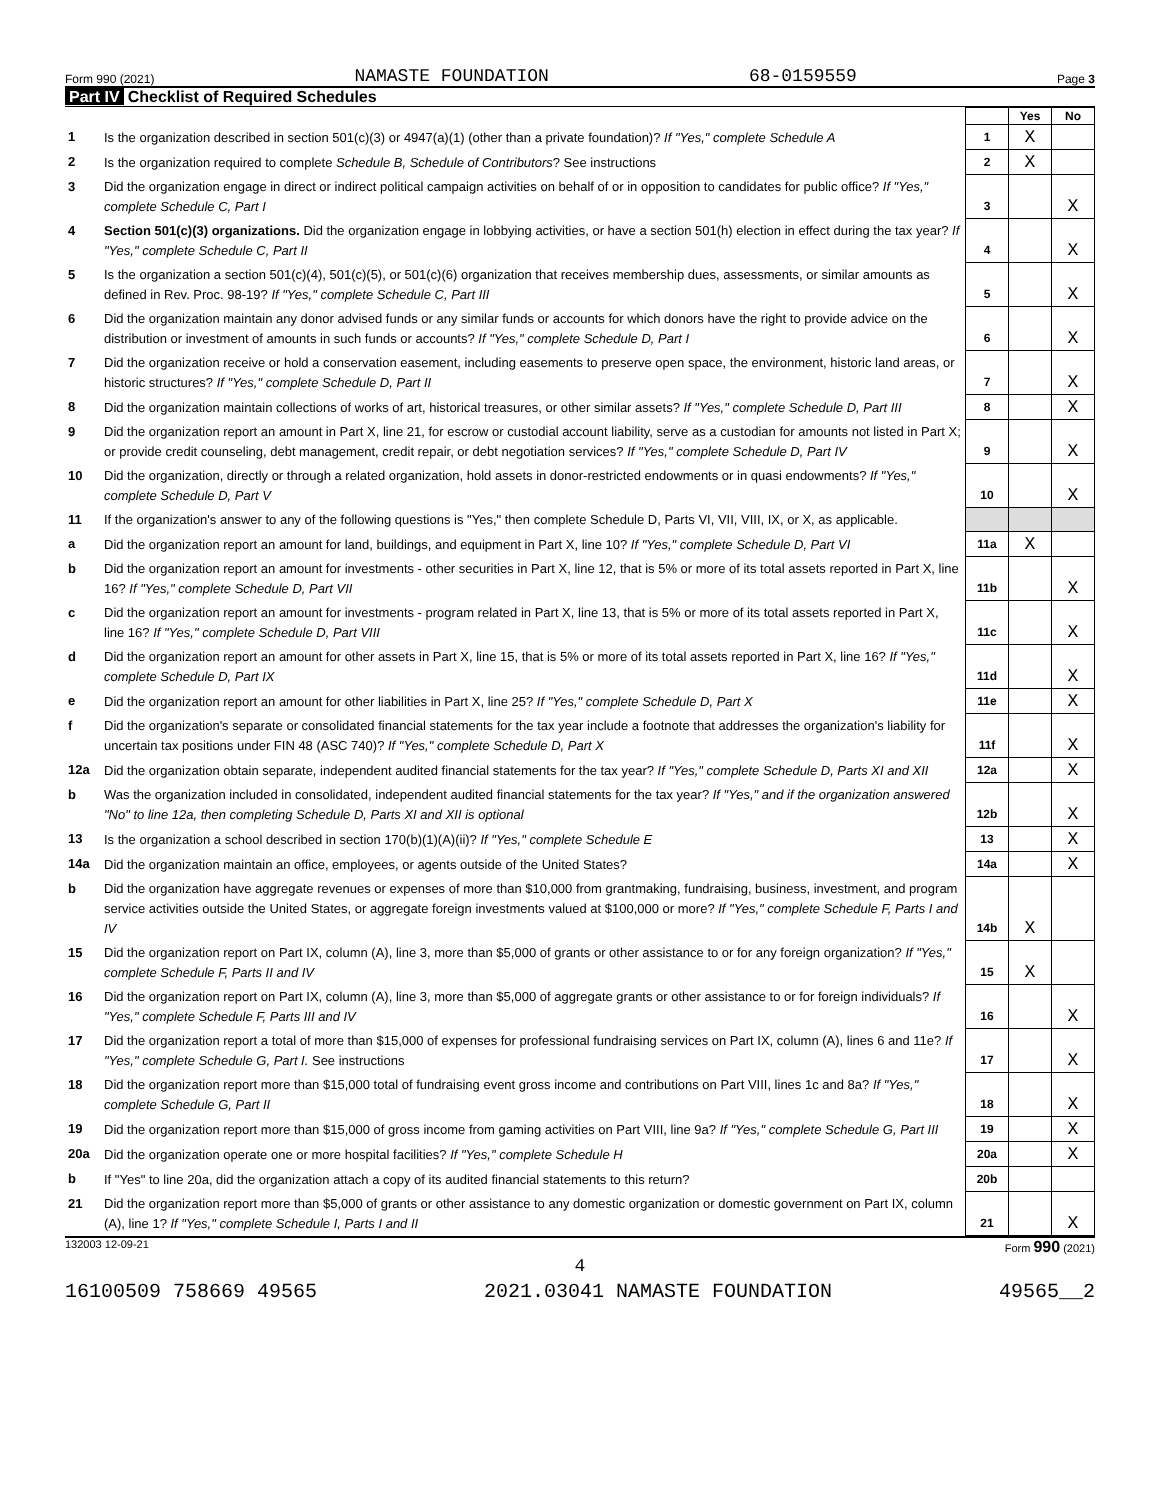Form 990 (2021) NAMASTE FOUNDATION 68-0159559 Page 3
Part IV Checklist of Required Schedules
| | | | Yes | No |
| 1 | Is the organization described in section 501(c)(3) or 4947(a)(1) (other than a private foundation)? If "Yes," complete Schedule A | 1 | X | |
| 2 | Is the organization required to complete Schedule B, Schedule of Contributors ? See instructions | 2 | X | |
| 3 | Did the organization engage in direct or indirect political campaign activities on behalf of or in opposition to candidates for public office? If "Yes," complete Schedule C, Part I | 3 | | X |
| 4 | Section 501(c)(3) organizations. Did the organization engage in lobbying activities, or have a section 501(h) election in effect during the tax year? If "Yes," complete Schedule C, Part II | 4 | | X |
| 5 | Is the organization a section 501(c)(4), 501(c)(5), or 501(c)(6) organization that receives membership dues, assessments, or similar amounts as defined in Rev. Proc. 98-19? If "Yes," complete Schedule C, Part III | 5 | | X |
| 6 | Did the organization maintain any donor advised funds or any similar funds or accounts for which donors have the right to provide advice on the distribution or investment of amounts in such funds or accounts? If "Yes," complete Schedule D, Part I | 6 | | X |
| 7 | Did the organization receive or hold a conservation easement, including easements to preserve open space, the environment, historic land areas, or historic structures? If "Yes," complete Schedule D, Part II | 7 | | X |
| 8 | Did the organization maintain collections of works of art, historical treasures, or other similar assets? If "Yes," complete Schedule D, Part III | 8 | | X |
| 9 | Did the organization report an amount in Part X, line 21, for escrow or custodial account liability, serve as a custodian for amounts not listed in Part X; or provide credit counseling, debt management, credit repair, or debt negotiation services? If "Yes," complete Schedule D, Part IV | 9 | | X |
| 10 | Did the organization, directly or through a related organization, hold assets in donor-restricted endowments or in quasi endowments? If "Yes," complete Schedule D, Part V | 10 | | X |
| 11 | If the organization's answer to any of the following questions is "Yes," then complete Schedule D, Parts VI, VII, VIII, IX, or X, as applicable. | | | |
| a | Did the organization report an amount for land, buildings, and equipment in Part X, line 10? If "Yes," complete Schedule D, Part VI | 11a | X | |
| b | Did the organization report an amount for investments - other securities in Part X, line 12, that is 5% or more of its total assets reported in Part X, line 16? If "Yes," complete Schedule D, Part VII | 11b | | X |
| c | Did the organization report an amount for investments - program related in Part X, line 13, that is 5% or more of its total assets reported in Part X, line 16? If "Yes," complete Schedule D, Part VIII | 11c | | X |
| d | Did the organization report an amount for other assets in Part X, line 15, that is 5% or more of its total assets reported in Part X, line 16? If "Yes," complete Schedule D, Part IX | 11d | | X |
| e | Did the organization report an amount for other liabilities in Part X, line 25? If "Yes," complete Schedule D, Part X | 11e | | X |
| f | Did the organization's separate or consolidated financial statements for the tax year include a footnote that addresses the organization's liability for uncertain tax positions under FIN 48 (ASC 740)? If "Yes," complete Schedule D, Part X | 11f | | X |
| 12a | Did the organization obtain separate, independent audited financial statements for the tax year? If "Yes," complete Schedule D, Parts XI and XII | 12a | | X |
| b | Was the organization included in consolidated, independent audited financial statements for the tax year? If "Yes," and if the organization answered "No" to line 12a, then completing Schedule D, Parts XI and XII is optional | 12b | | X |
| 13 | Is the organization a school described in section 170(b)(1)(A)(ii)? If "Yes," complete Schedule E | 13 | | X |
| 14a | Did the organization maintain an office, employees, or agents outside of the United States? | 14a | | X |
| b | Did the organization have aggregate revenues or expenses of more than $10,000 from grantmaking, fundraising, business, investment, and program service activities outside the United States, or aggregate foreign investments valued at $100,000 or more? If "Yes," complete Schedule F, Parts I and IV | 14b | X | |
| 15 | Did the organization report on Part IX, column (A), line 3, more than $5,000 of grants or other assistance to or for any foreign organization? If "Yes," complete Schedule F, Parts II and IV | 15 | X | |
| 16 | Did the organization report on Part IX, column (A), line 3, more than $5,000 of aggregate grants or other assistance to or for foreign individuals? If "Yes," complete Schedule F, Parts III and IV | 16 | | X |
| 17 | Did the organization report a total of more than $15,000 of expenses for professional fundraising services on Part IX, column (A), lines 6 and 11e? If "Yes," complete Schedule G, Part I. See instructions | 17 | | X |
| 18 | Did the organization report more than $15,000 total of fundraising event gross income and contributions on Part VIII, lines 1c and 8a? If "Yes," complete Schedule G, Part II | 18 | | X |
| 19 | Did the organization report more than $15,000 of gross income from gaming activities on Part VIII, line 9a? If "Yes," complete Schedule G, Part III | 19 | | X |
| 20a | Did the organization operate one or more hospital facilities? If "Yes," complete Schedule H | 20a | | X |
| b | If "Yes" to line 20a, did the organization attach a copy of its audited financial statements to this return? | 20b | | |
| 21 | Did the organization report more than $5,000 of grants or other assistance to any domestic organization or domestic government on Part IX, column (A), line 1? If "Yes," complete Schedule I, Parts I and II | 21 | | X |
132003 12-09-21 Form 990 (2021)
4
16100509 758669 49565 2021.03041 NAMASTE FOUNDATION 49565__2